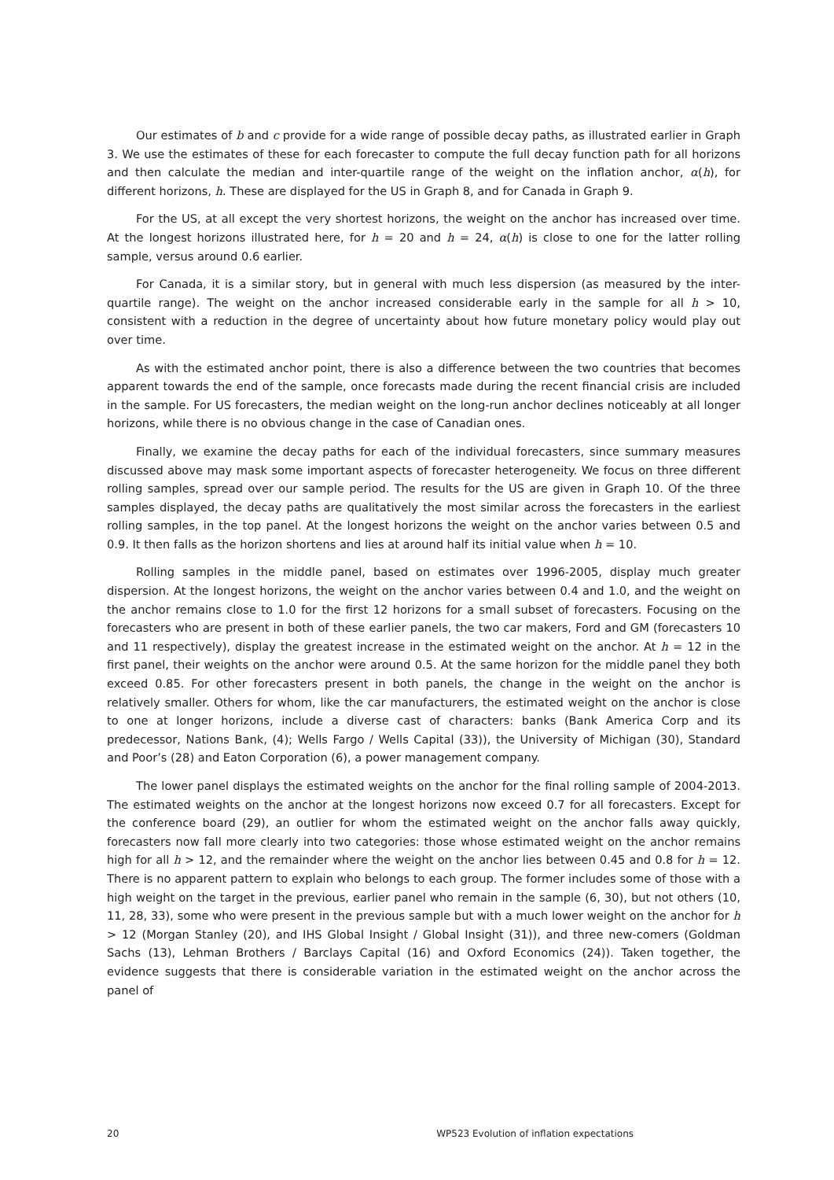Our estimates of b and c provide for a wide range of possible decay paths, as illustrated earlier in Graph 3. We use the estimates of these for each forecaster to compute the full decay function path for all horizons and then calculate the median and inter-quartile range of the weight on the inflation anchor, α(h), for different horizons, h. These are displayed for the US in Graph 8, and for Canada in Graph 9.
For the US, at all except the very shortest horizons, the weight on the anchor has increased over time. At the longest horizons illustrated here, for h = 20 and h = 24, α(h) is close to one for the latter rolling sample, versus around 0.6 earlier.
For Canada, it is a similar story, but in general with much less dispersion (as measured by the inter-quartile range). The weight on the anchor increased considerable early in the sample for all h > 10, consistent with a reduction in the degree of uncertainty about how future monetary policy would play out over time.
As with the estimated anchor point, there is also a difference between the two countries that becomes apparent towards the end of the sample, once forecasts made during the recent financial crisis are included in the sample. For US forecasters, the median weight on the long-run anchor declines noticeably at all longer horizons, while there is no obvious change in the case of Canadian ones.
Finally, we examine the decay paths for each of the individual forecasters, since summary measures discussed above may mask some important aspects of forecaster heterogeneity. We focus on three different rolling samples, spread over our sample period. The results for the US are given in Graph 10. Of the three samples displayed, the decay paths are qualitatively the most similar across the forecasters in the earliest rolling samples, in the top panel. At the longest horizons the weight on the anchor varies between 0.5 and 0.9. It then falls as the horizon shortens and lies at around half its initial value when h = 10.
Rolling samples in the middle panel, based on estimates over 1996-2005, display much greater dispersion. At the longest horizons, the weight on the anchor varies between 0.4 and 1.0, and the weight on the anchor remains close to 1.0 for the first 12 horizons for a small subset of forecasters. Focusing on the forecasters who are present in both of these earlier panels, the two car makers, Ford and GM (forecasters 10 and 11 respectively), display the greatest increase in the estimated weight on the anchor. At h = 12 in the first panel, their weights on the anchor were around 0.5. At the same horizon for the middle panel they both exceed 0.85. For other forecasters present in both panels, the change in the weight on the anchor is relatively smaller. Others for whom, like the car manufacturers, the estimated weight on the anchor is close to one at longer horizons, include a diverse cast of characters: banks (Bank America Corp and its predecessor, Nations Bank, (4); Wells Fargo / Wells Capital (33)), the University of Michigan (30), Standard and Poor’s (28) and Eaton Corporation (6), a power management company.
The lower panel displays the estimated weights on the anchor for the final rolling sample of 2004-2013. The estimated weights on the anchor at the longest horizons now exceed 0.7 for all forecasters. Except for the conference board (29), an outlier for whom the estimated weight on the anchor falls away quickly, forecasters now fall more clearly into two categories: those whose estimated weight on the anchor remains high for all h > 12, and the remainder where the weight on the anchor lies between 0.45 and 0.8 for h = 12. There is no apparent pattern to explain who belongs to each group. The former includes some of those with a high weight on the target in the previous, earlier panel who remain in the sample (6, 30), but not others (10, 11, 28, 33), some who were present in the previous sample but with a much lower weight on the anchor for h > 12 (Morgan Stanley (20), and IHS Global Insight / Global Insight (31)), and three new-comers (Goldman Sachs (13), Lehman Brothers / Barclays Capital (16) and Oxford Economics (24)). Taken together, the evidence suggests that there is considerable variation in the estimated weight on the anchor across the panel of
20 WP523 Evolution of inflation expectations